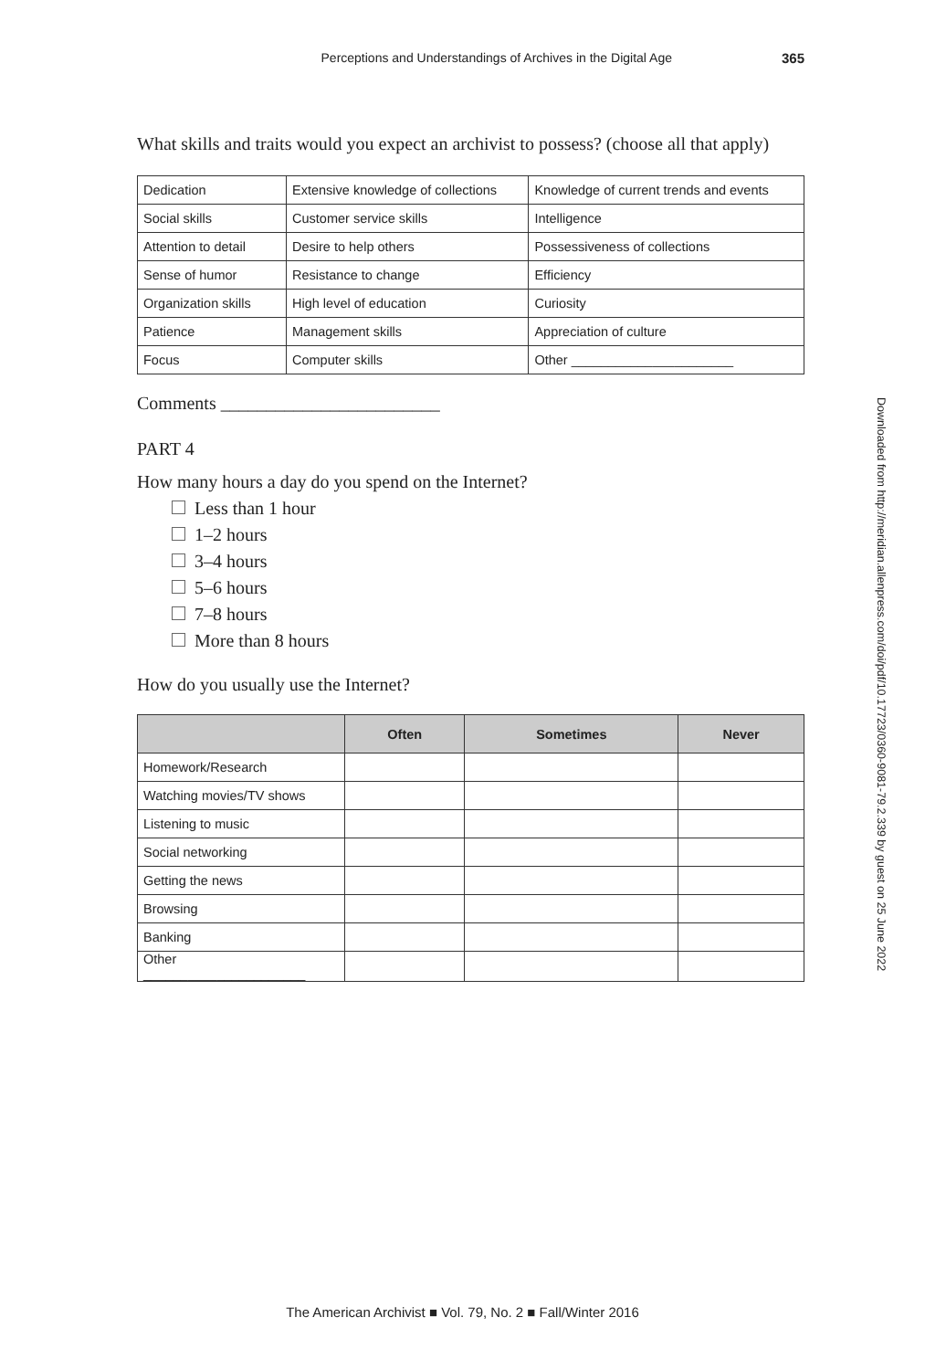Perceptions and Understandings of Archives in the Digital Age 365
What skills and traits would you expect an archivist to possess? (choose all that apply)
| Dedication | Extensive knowledge of collections | Knowledge of current trends and events |
| Social skills | Customer service skills | Intelligence |
| Attention to detail | Desire to help others | Possessiveness of collections |
| Sense of humor | Resistance to change | Efficiency |
| Organization skills | High level of education | Curiosity |
| Patience | Management skills | Appreciation of culture |
| Focus | Computer skills | Other ______________________ |
Comments ________________________
PART 4
How many hours a day do you spend on the Internet?
Less than 1 hour
1–2 hours
3–4 hours
5–6 hours
7–8 hours
More than 8 hours
How do you usually use the Internet?
| | Often | Sometimes | Never |
| --- | --- | --- | --- |
| Homework/Research | | | |
| Watching movies/TV shows | | | |
| Listening to music | | | |
| Social networking | | | |
| Getting the news | | | |
| Browsing | | | |
| Banking | | | |
| Other ______________________ | | | |
Downloaded from http://meridian.allenpress.com/doi/pdf/10.17723/0360-9081-79.2.339 by guest on 25 June 2022
The American Archivist ■ Vol. 79, No. 2 ■ Fall/Winter 2016